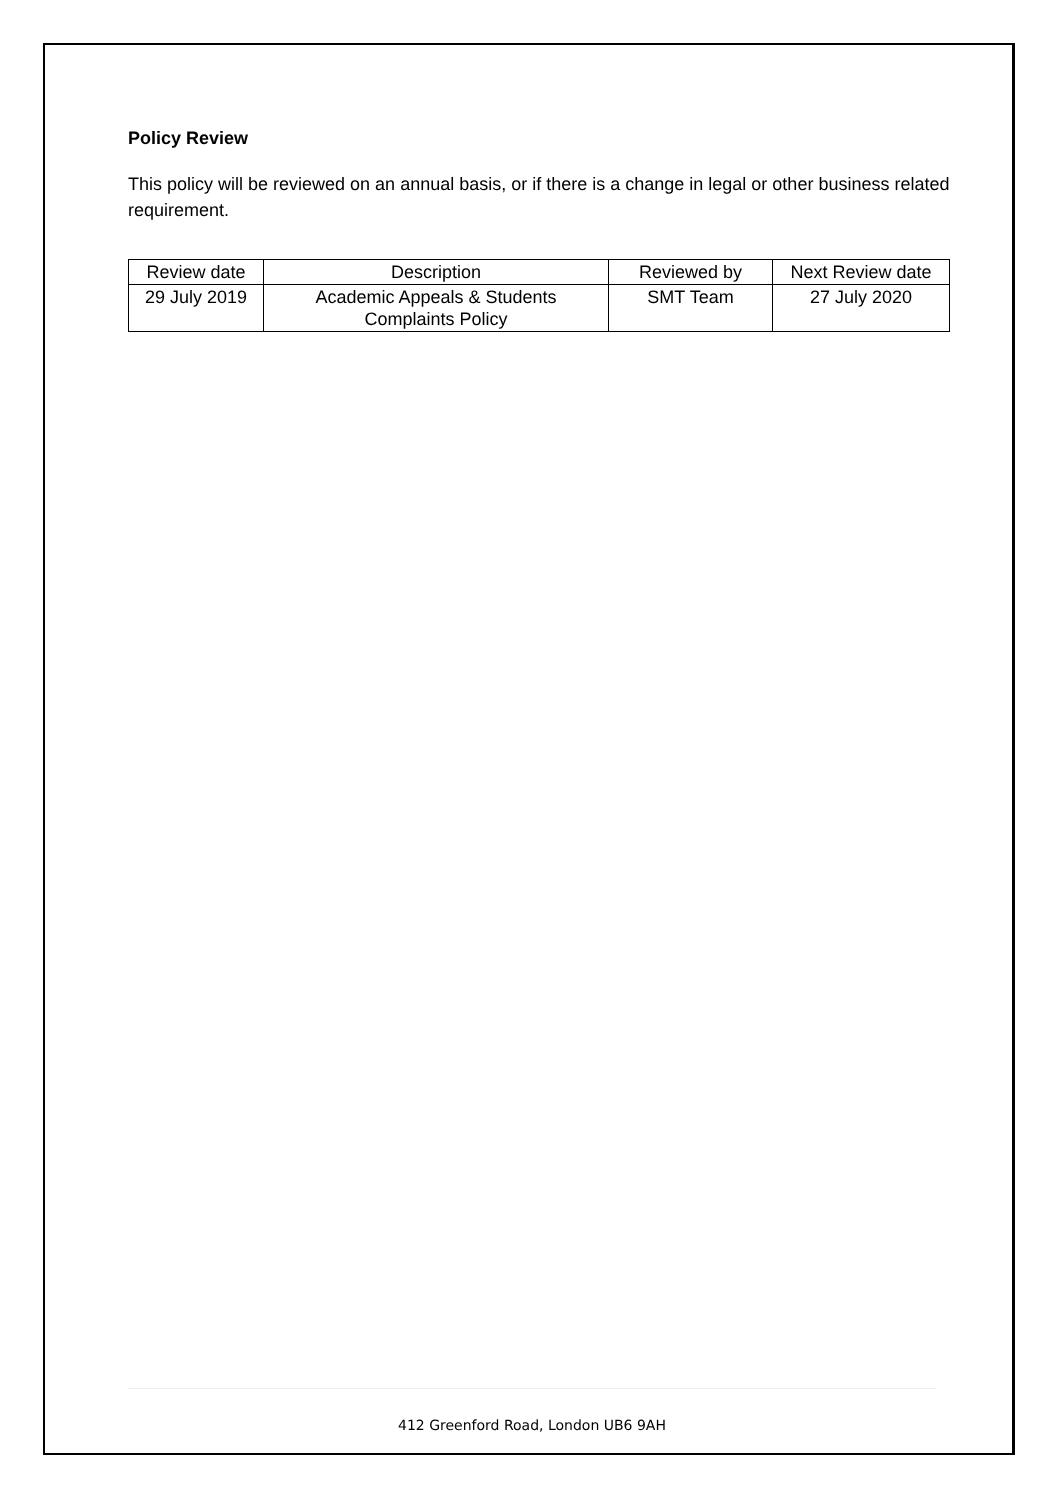Policy Review
This policy will be reviewed on an annual basis, or if there is a change in legal or other business related requirement.
| Review date | Description | Reviewed by | Next Review date |
| 29 July 2019 | Academic Appeals & Students Complaints Policy | SMT Team | 27 July 2020 |
412 Greenford Road, London UB6 9AH